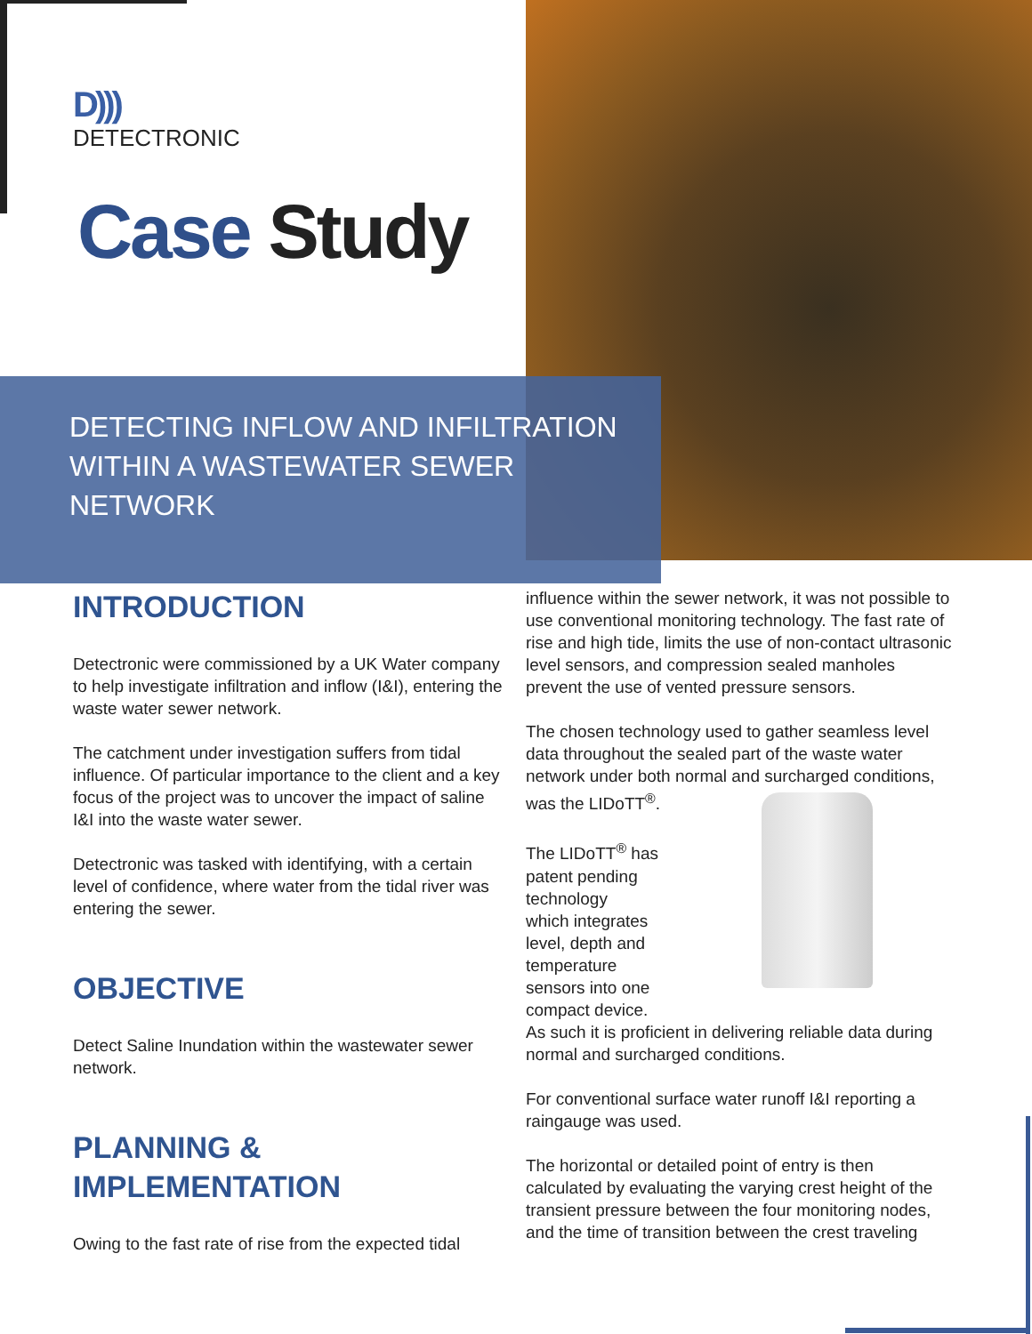D)))
DETECTRONIC
Case Study
DETECTING INFLOW AND INFILTRATION
WITHIN A WASTEWATER SEWER
NETWORK
INTRODUCTION
Detectronic were commissioned by a UK Water company to help investigate infiltration and inflow (I&I), entering the waste water sewer network.
The catchment under investigation suffers from tidal influence. Of particular importance to the client and a key focus of the project was to uncover the impact of saline I&I into the waste water sewer.
Detectronic was tasked with identifying, with a certain level of confidence, where water from the tidal river was entering the sewer.
OBJECTIVE
Detect Saline Inundation within the wastewater sewer network.
PLANNING &
IMPLEMENTATION
Owing to the fast rate of rise from the expected tidal
influence within the sewer network, it was not possible to use conventional monitoring technology. The fast rate of rise and high tide, limits the use of non-contact ultrasonic level sensors, and compression sealed manholes prevent the use of vented pressure sensors.
The chosen technology used to gather seamless level data throughout the sealed part of the waste water network under both normal and surcharged conditions, was the LIDoTT<sup>®</sup>.
The LIDoTT<sup>®</sup> has
patent pending
technology
which integrates
level, depth and
temperature
sensors into one
compact device.
As such it is proficient in delivering reliable data during normal and surcharged conditions.
For conventional surface water runoff I&I reporting a raingauge was used.
The horizontal or detailed point of entry is then calculated by evaluating the varying crest height of the transient pressure between the four monitoring nodes, and the time of transition between the crest traveling